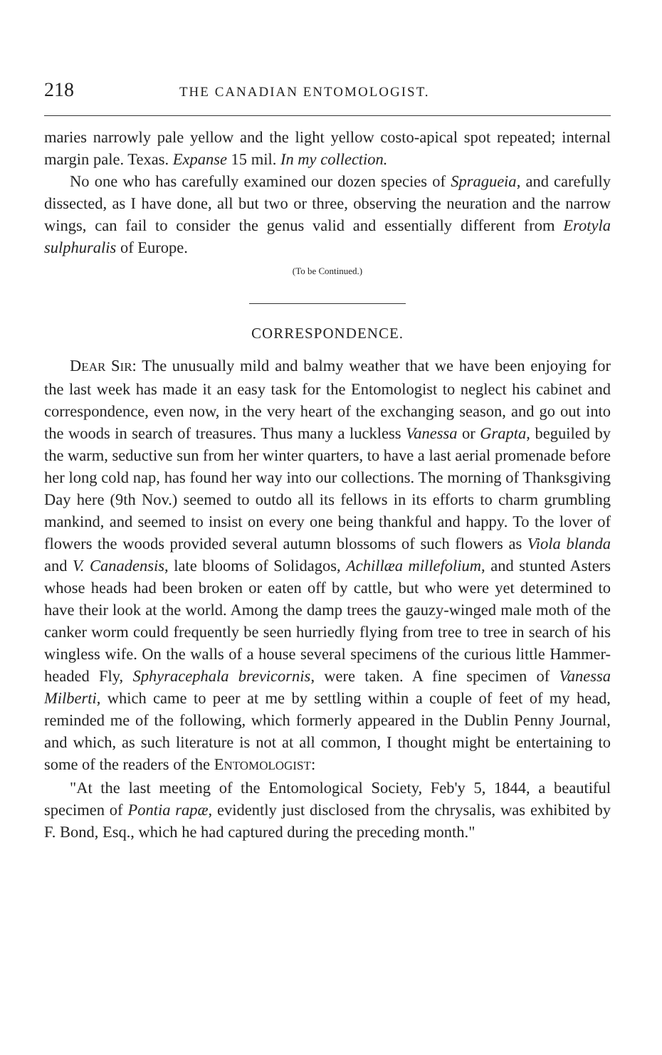218 THE CANADIAN ENTOMOLOGIST.
maries narrowly pale yellow and the light yellow costo-apical spot repeated; internal margin pale. Texas. Expanse 15 mil. In my collection.
No one who has carefully examined our dozen species of Spragueia, and carefully dissected, as I have done, all but two or three, observing the neuration and the narrow wings, can fail to consider the genus valid and essentially different from Erotyla sulphuralis of Europe.
(To be Continued.)
CORRESPONDENCE.
DEAR SIR: The unusually mild and balmy weather that we have been enjoying for the last week has made it an easy task for the Entomologist to neglect his cabinet and correspondence, even now, in the very heart of the exchanging season, and go out into the woods in search of treasures. Thus many a luckless Vanessa or Grapta, beguiled by the warm, seductive sun from her winter quarters, to have a last aerial promenade before her long cold nap, has found her way into our collections. The morning of Thanksgiving Day here (9th Nov.) seemed to outdo all its fellows in its efforts to charm grumbling mankind, and seemed to insist on every one being thankful and happy. To the lover of flowers the woods provided several autumn blossoms of such flowers as Viola blanda and V. Canadensis, late blooms of Solidagos, Achillæa millefolium, and stunted Asters whose heads had been broken or eaten off by cattle, but who were yet determined to have their look at the world. Among the damp trees the gauzy-winged male moth of the canker worm could frequently be seen hurriedly flying from tree to tree in search of his wingless wife. On the walls of a house several specimens of the curious little Hammer-headed Fly, Sphyracephala brevicornis, were taken. A fine specimen of Vanessa Milberti, which came to peer at me by settling within a couple of feet of my head, reminded me of the following, which formerly appeared in the Dublin Penny Journal, and which, as such literature is not at all common, I thought might be entertaining to some of the readers of the ENTOMOLOGIST:
"At the last meeting of the Entomological Society, Feb'y 5, 1844, a beautiful specimen of Pontia rapæ, evidently just disclosed from the chrysalis, was exhibited by F. Bond, Esq., which he had captured during the preceding month."